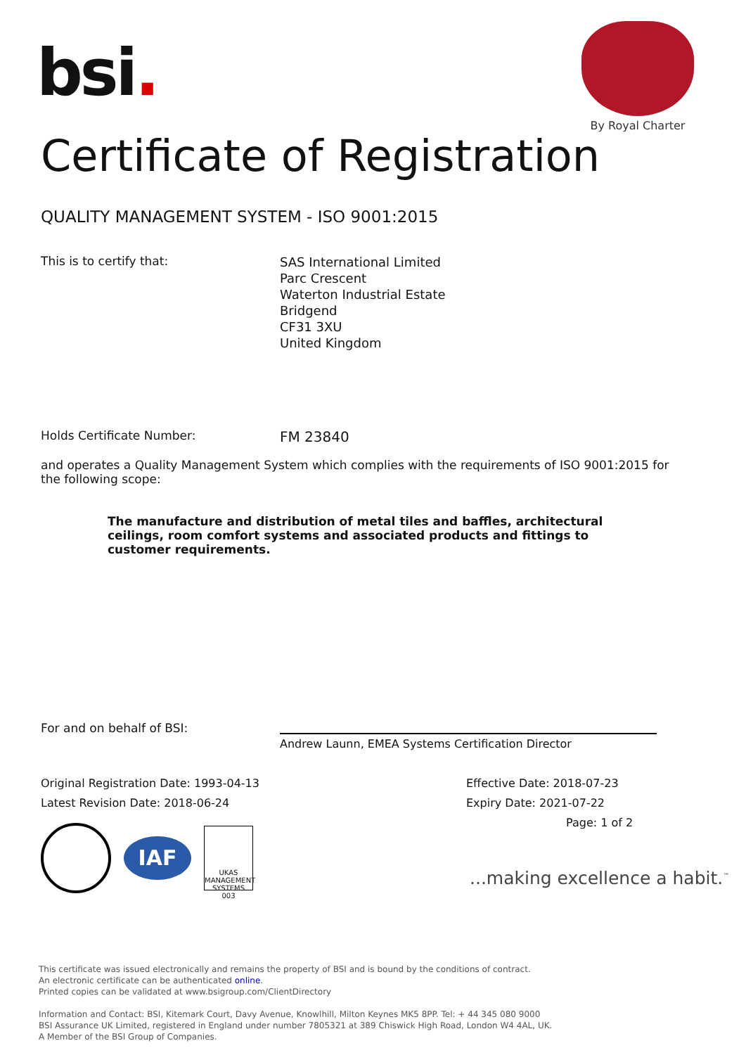bsi.
By Royal Charter
Certificate of Registration
QUALITY MANAGEMENT SYSTEM - ISO 9001:2015
This is to certify that:
SAS International Limited
Parc Crescent
Waterton Industrial Estate
Bridgend
CF31 3XU
United Kingdom
Holds Certificate Number:
FM 23840
and operates a Quality Management System which complies with the requirements of ISO 9001:2015 for the following scope:
The manufacture and distribution of metal tiles and baffles, architectural ceilings, room comfort systems and associated products and fittings to customer requirements.
For and on behalf of BSI:
Andrew Launn, EMEA Systems Certification Director
Original Registration Date: 1993-04-13
Latest Revision Date: 2018-06-24
Effective Date: 2018-07-23
Expiry Date: 2021-07-22
Page: 1 of 2
IAF
UKAS
MANAGEMENT SYSTEMS
003
...making excellence a habit.<sup>™</sup>
This certificate was issued electronically and remains the property of BSI and is bound by the conditions of contract.
An electronic certificate can be authenticated online.
Printed copies can be validated at www.bsigroup.com/ClientDirectory
Information and Contact: BSI, Kitemark Court, Davy Avenue, Knowlhill, Milton Keynes MK5 8PP. Tel: + 44 345 080 9000
BSI Assurance UK Limited, registered in England under number 7805321 at 389 Chiswick High Road, London W4 4AL, UK.
A Member of the BSI Group of Companies.